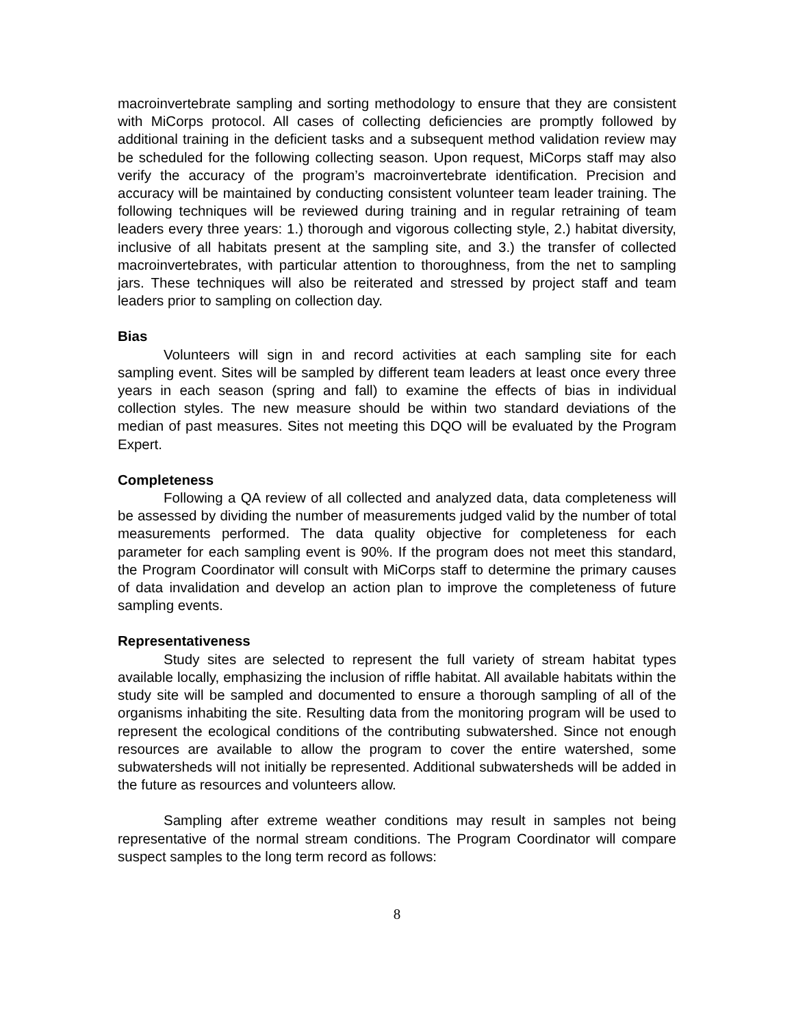macroinvertebrate sampling and sorting methodology to ensure that they are consistent with MiCorps protocol. All cases of collecting deficiencies are promptly followed by additional training in the deficient tasks and a subsequent method validation review may be scheduled for the following collecting season. Upon request, MiCorps staff may also verify the accuracy of the program’s macroinvertebrate identification. Precision and accuracy will be maintained by conducting consistent volunteer team leader training. The following techniques will be reviewed during training and in regular retraining of team leaders every three years: 1.) thorough and vigorous collecting style, 2.) habitat diversity, inclusive of all habitats present at the sampling site, and 3.) the transfer of collected macroinvertebrates, with particular attention to thoroughness, from the net to sampling jars. These techniques will also be reiterated and stressed by project staff and team leaders prior to sampling on collection day.
Bias
Volunteers will sign in and record activities at each sampling site for each sampling event. Sites will be sampled by different team leaders at least once every three years in each season (spring and fall) to examine the effects of bias in individual collection styles. The new measure should be within two standard deviations of the median of past measures. Sites not meeting this DQO will be evaluated by the Program Expert.
Completeness
Following a QA review of all collected and analyzed data, data completeness will be assessed by dividing the number of measurements judged valid by the number of total measurements performed. The data quality objective for completeness for each parameter for each sampling event is 90%. If the program does not meet this standard, the Program Coordinator will consult with MiCorps staff to determine the primary causes of data invalidation and develop an action plan to improve the completeness of future sampling events.
Representativeness
Study sites are selected to represent the full variety of stream habitat types available locally, emphasizing the inclusion of riffle habitat. All available habitats within the study site will be sampled and documented to ensure a thorough sampling of all of the organisms inhabiting the site. Resulting data from the monitoring program will be used to represent the ecological conditions of the contributing subwatershed. Since not enough resources are available to allow the program to cover the entire watershed, some subwatersheds will not initially be represented. Additional subwatersheds will be added in the future as resources and volunteers allow.
Sampling after extreme weather conditions may result in samples not being representative of the normal stream conditions. The Program Coordinator will compare suspect samples to the long term record as follows:
8